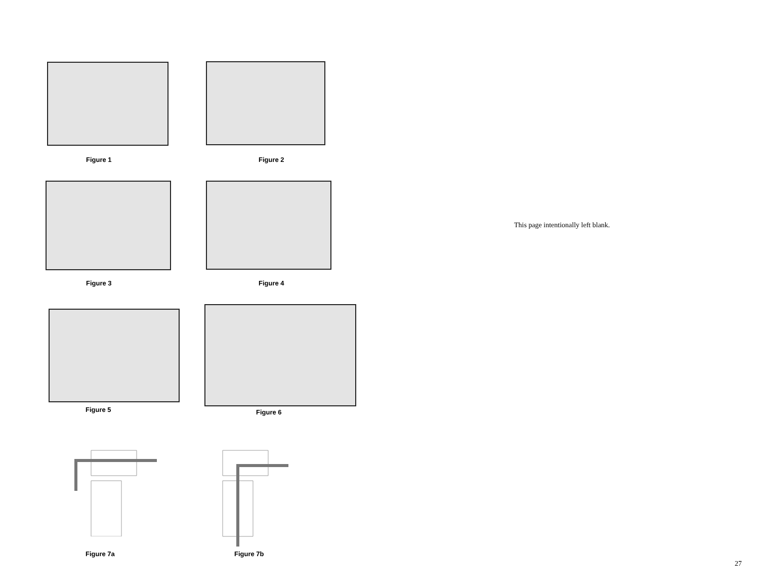Figure 1 Figure 2
Figure 3 Figure 4
Figure 5 Figure 6
Figure 7a Figure 7b
This page intentionally left blank.
27